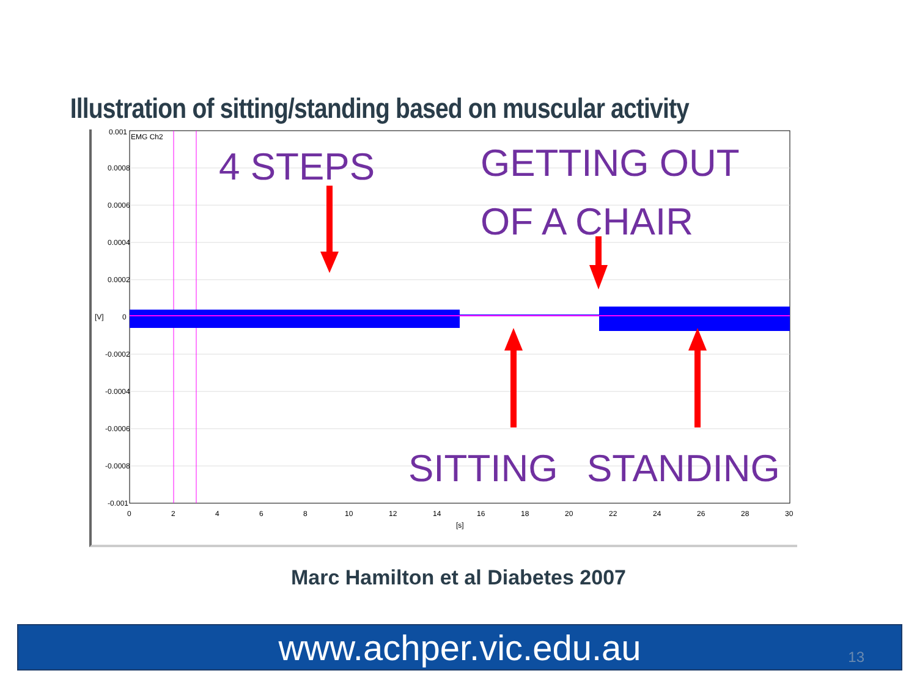Illustration of sitting/standing based on muscular activity
0.001
0.0008
0.0006
0.0004
0.0002
0
-0.0002
-0.0004
-0.0006
-0.0008
-0.001
[V]
EMG Ch2
0
2
4
6
8
10
12
14
16
18
20
22
24
26
28
30
[s]
4 STEPS
GETTING OUT
OF A CHAIR
SITTING
STANDING
Marc Hamilton et al Diabetes 2007
www.achper.vic.edu.au 13